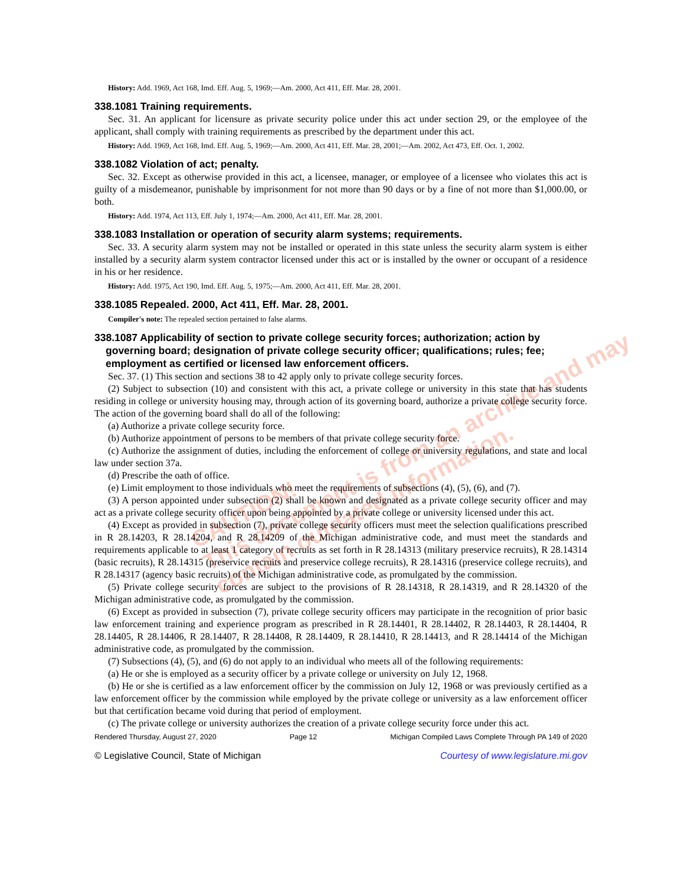CAUTION!
This document is from an archive and may
contain outdated information.
History: Add. 1969, Act 168, Imd. Eff. Aug. 5, 1969;—Am. 2000, Act 411, Eff. Mar. 28, 2001.
338.1081 Training requirements.
Sec. 31. An applicant for licensure as private security police under this act under section 29, or the employee of the applicant, shall comply with training requirements as prescribed by the department under this act.
History: Add. 1969, Act 168, Imd. Eff. Aug. 5, 1969;—Am. 2000, Act 411, Eff. Mar. 28, 2001;—Am. 2002, Act 473, Eff. Oct. 1, 2002.
338.1082 Violation of act; penalty.
Sec. 32. Except as otherwise provided in this act, a licensee, manager, or employee of a licensee who violates this act is guilty of a misdemeanor, punishable by imprisonment for not more than 90 days or by a fine of not more than $1,000.00, or both.
History: Add. 1974, Act 113, Eff. July 1, 1974;—Am. 2000, Act 411, Eff. Mar. 28, 2001.
338.1083 Installation or operation of security alarm systems; requirements.
Sec. 33. A security alarm system may not be installed or operated in this state unless the security alarm system is either installed by a security alarm system contractor licensed under this act or is installed by the owner or occupant of a residence in his or her residence.
History: Add. 1975, Act 190, Imd. Eff. Aug. 5, 1975;—Am. 2000, Act 411, Eff. Mar. 28, 2001.
338.1085 Repealed. 2000, Act 411, Eff. Mar. 28, 2001.
Compiler's note: The repealed section pertained to false alarms.
338.1087 Applicability of section to private college security forces; authorization; action by governing board; designation of private college security officer; qualifications; rules; fee; employment as certified or licensed law enforcement officers.
Sec. 37. (1) This section and sections 38 to 42 apply only to private college security forces.
(2) Subject to subsection (10) and consistent with this act, a private college or university in this state that has students residing in college or university housing may, through action of its governing board, authorize a private college security force. The action of the governing board shall do all of the following:
(a) Authorize a private college security force.
(b) Authorize appointment of persons to be members of that private college security force.
(c) Authorize the assignment of duties, including the enforcement of college or university regulations, and state and local law under section 37a.
(d) Prescribe the oath of office.
(e) Limit employment to those individuals who meet the requirements of subsections (4), (5), (6), and (7).
(3) A person appointed under subsection (2) shall be known and designated as a private college security officer and may act as a private college security officer upon being appointed by a private college or university licensed under this act.
(4) Except as provided in subsection (7), private college security officers must meet the selection qualifications prescribed in R 28.14203, R 28.14204, and R 28.14209 of the Michigan administrative code, and must meet the standards and requirements applicable to at least 1 category of recruits as set forth in R 28.14313 (military preservice recruits), R 28.14314 (basic recruits), R 28.14315 (preservice recruits and preservice college recruits), R 28.14316 (preservice college recruits), and R 28.14317 (agency basic recruits) of the Michigan administrative code, as promulgated by the commission.
(5) Private college security forces are subject to the provisions of R 28.14318, R 28.14319, and R 28.14320 of the Michigan administrative code, as promulgated by the commission.
(6) Except as provided in subsection (7), private college security officers may participate in the recognition of prior basic law enforcement training and experience program as prescribed in R 28.14401, R 28.14402, R 28.14403, R 28.14404, R 28.14405, R 28.14406, R 28.14407, R 28.14408, R 28.14409, R 28.14410, R 28.14413, and R 28.14414 of the Michigan administrative code, as promulgated by the commission.
(7) Subsections (4), (5), and (6) do not apply to an individual who meets all of the following requirements:
(a) He or she is employed as a security officer by a private college or university on July 12, 1968.
(b) He or she is certified as a law enforcement officer by the commission on July 12, 1968 or was previously certified as a law enforcement officer by the commission while employed by the private college or university as a law enforcement officer but that certification became void during that period of employment.
(c) The private college or university authorizes the creation of a private college security force under this act.
Rendered Thursday, August 27, 2020 Page 12 Michigan Compiled Laws Complete Through PA 149 of 2020
© Legislative Council, State of Michigan Courtesy of www.legislature.mi.gov